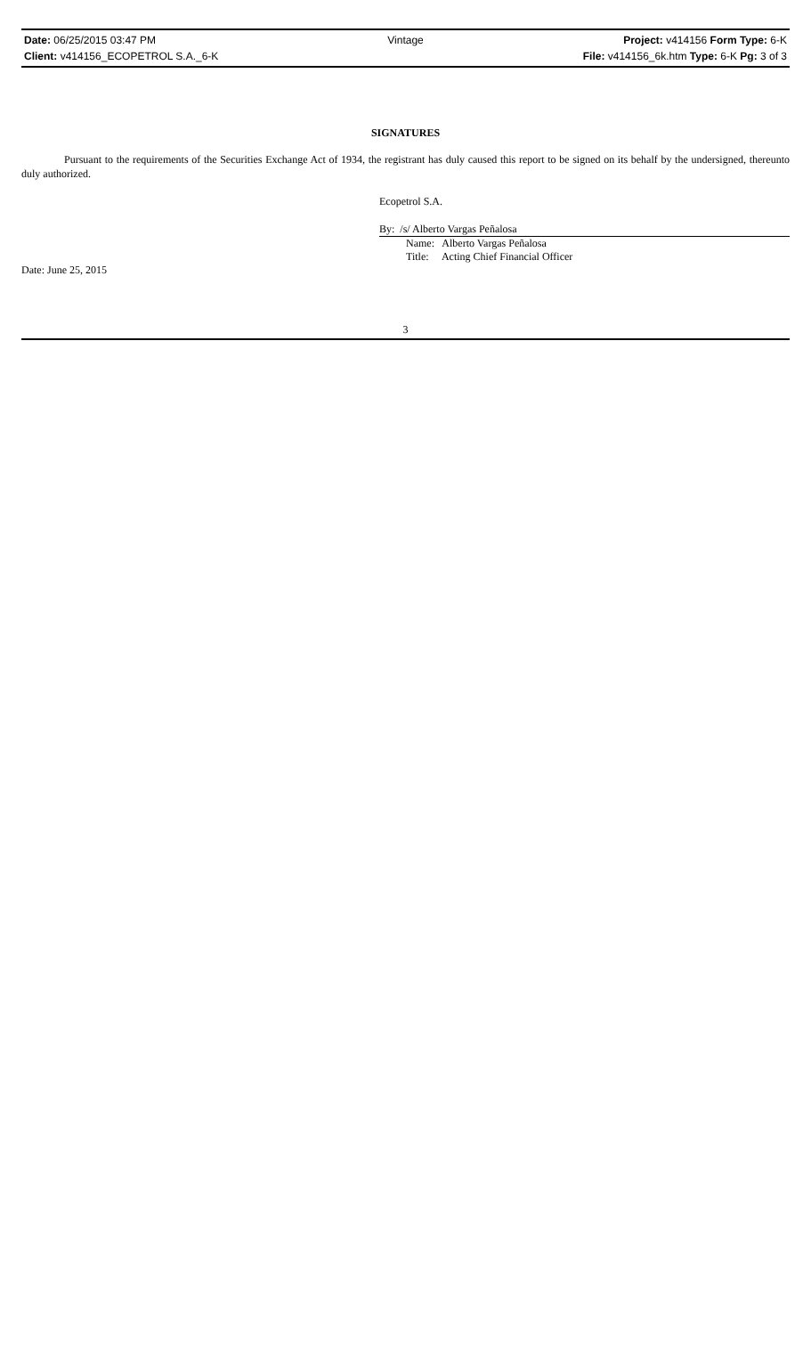Date: 06/25/2015 03:47 PM Vintage Project: v414156 Form Type: 6-K
Client: v414156_ECOPETROL S.A._6-K File: v414156_6k.htm Type: 6-K Pg: 3 of 3
SIGNATURES
Pursuant to the requirements of the Securities Exchange Act of 1934, the registrant has duly caused this report to be signed on its behalf by the undersigned, thereunto duly authorized.
Ecopetrol S.A.
By: /s/ Alberto Vargas Peñalosa
Name: Alberto Vargas Peñalosa
Title: Acting Chief Financial Officer
Date: June 25, 2015
3